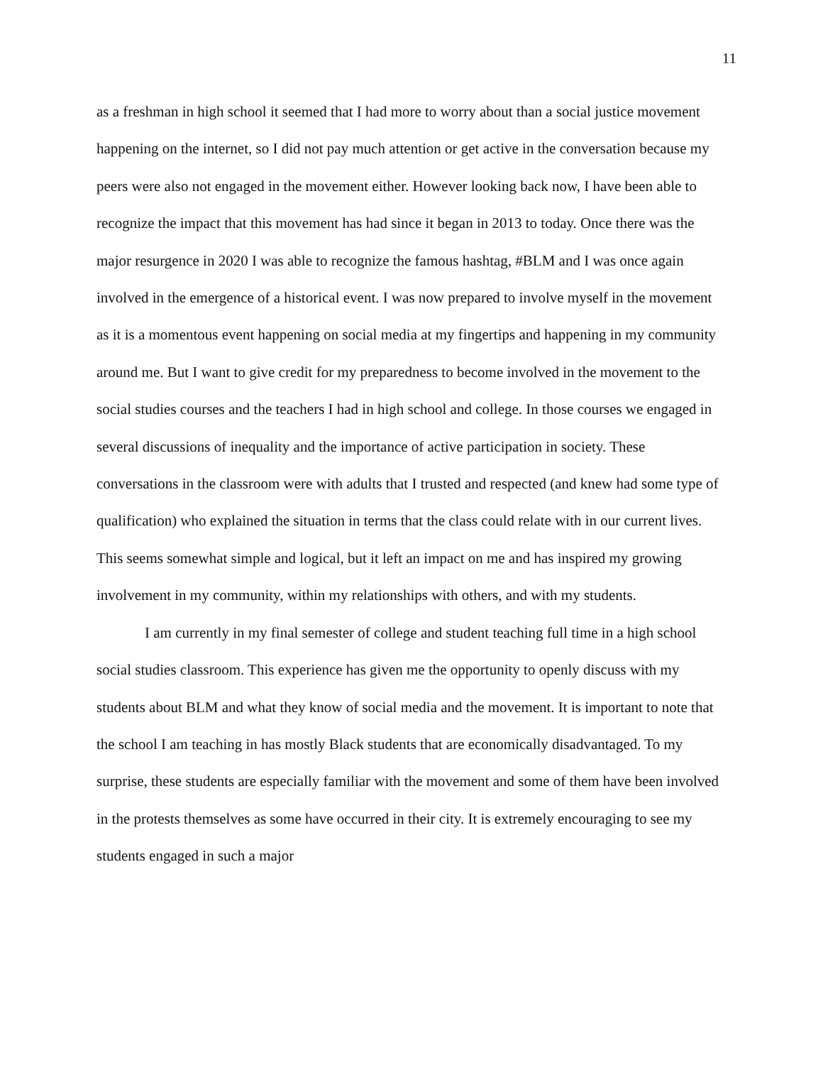11
as a freshman in high school it seemed that I had more to worry about than a social justice movement happening on the internet, so I did not pay much attention or get active in the conversation because my peers were also not engaged in the movement either. However looking back now, I have been able to recognize the impact that this movement has had since it began in 2013 to today. Once there was the major resurgence in 2020 I was able to recognize the famous hashtag, #BLM and I was once again involved in the emergence of a historical event. I was now prepared to involve myself in the movement as it is a momentous event happening on social media at my fingertips and happening in my community around me. But I want to give credit for my preparedness to become involved in the movement to the social studies courses and the teachers I had in high school and college. In those courses we engaged in several discussions of inequality and the importance of active participation in society. These conversations in the classroom were with adults that I trusted and respected (and knew had some type of qualification) who explained the situation in terms that the class could relate with in our current lives. This seems somewhat simple and logical, but it left an impact on me and has inspired my growing involvement in my community, within my relationships with others, and with my students.
I am currently in my final semester of college and student teaching full time in a high school social studies classroom. This experience has given me the opportunity to openly discuss with my students about BLM and what they know of social media and the movement. It is important to note that the school I am teaching in has mostly Black students that are economically disadvantaged. To my surprise, these students are especially familiar with the movement and some of them have been involved in the protests themselves as some have occurred in their city. It is extremely encouraging to see my students engaged in such a major